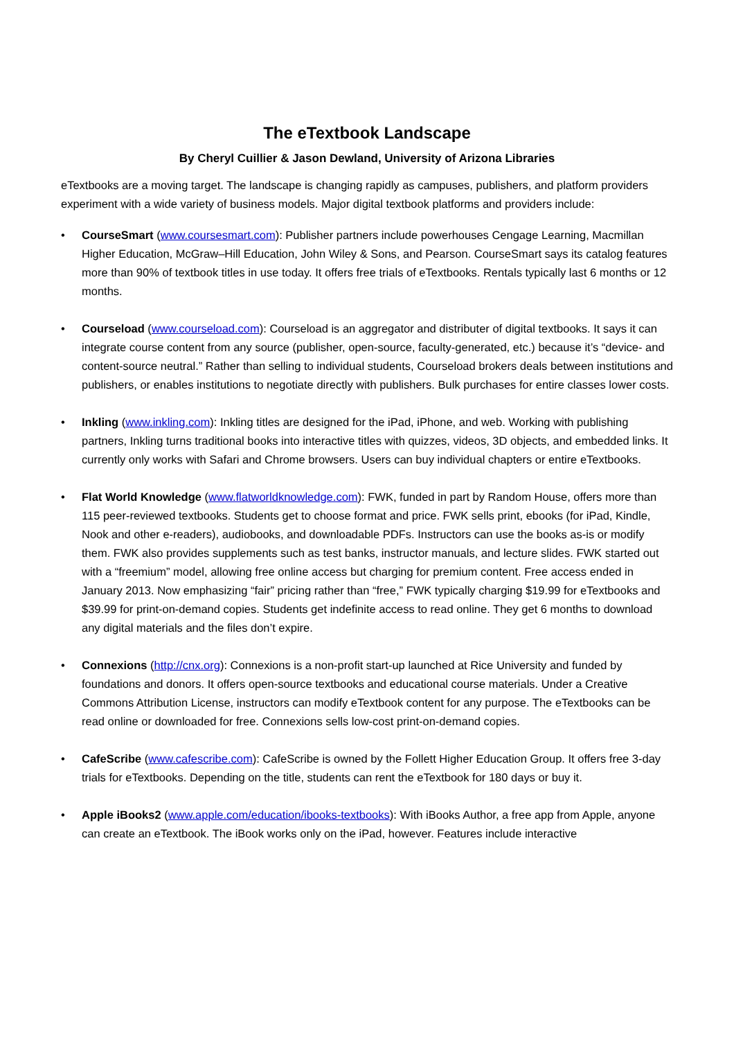The eTextbook Landscape
By Cheryl Cuillier & Jason Dewland, University of Arizona Libraries
eTextbooks are a moving target. The landscape is changing rapidly as campuses, publishers, and platform providers experiment with a wide variety of business models. Major digital textbook platforms and providers include:
• CourseSmart (www.coursesmart.com): Publisher partners include powerhouses Cengage Learning, Macmillan Higher Education, McGraw–Hill Education, John Wiley & Sons, and Pearson. CourseSmart says its catalog features more than 90% of textbook titles in use today. It offers free trials of eTextbooks. Rentals typically last 6 months or 12 months.
• Courseload (www.courseload.com): Courseload is an aggregator and distributer of digital textbooks. It says it can integrate course content from any source (publisher, open-source, faculty-generated, etc.) because it’s “device- and content-source neutral.” Rather than selling to individual students, Courseload brokers deals between institutions and publishers, or enables institutions to negotiate directly with publishers. Bulk purchases for entire classes lower costs.
• Inkling (www.inkling.com): Inkling titles are designed for the iPad, iPhone, and web. Working with publishing partners, Inkling turns traditional books into interactive titles with quizzes, videos, 3D objects, and embedded links. It currently only works with Safari and Chrome browsers. Users can buy individual chapters or entire eTextbooks.
• Flat World Knowledge (www.flatworldknowledge.com): FWK, funded in part by Random House, offers more than 115 peer-reviewed textbooks. Students get to choose format and price. FWK sells print, ebooks (for iPad, Kindle, Nook and other e-readers), audiobooks, and downloadable PDFs. Instructors can use the books as-is or modify them. FWK also provides supplements such as test banks, instructor manuals, and lecture slides. FWK started out with a “freemium” model, allowing free online access but charging for premium content. Free access ended in January 2013. Now emphasizing “fair” pricing rather than “free,” FWK typically charging $19.99 for eTextbooks and $39.99 for print-on-demand copies. Students get indefinite access to read online. They get 6 months to download any digital materials and the files don’t expire.
• Connexions (http://cnx.org): Connexions is a non-profit start-up launched at Rice University and funded by foundations and donors. It offers open-source textbooks and educational course materials. Under a Creative Commons Attribution License, instructors can modify eTextbook content for any purpose. The eTextbooks can be read online or downloaded for free. Connexions sells low-cost print-on-demand copies.
• CafeScribe (www.cafescribe.com): CafeScribe is owned by the Follett Higher Education Group. It offers free 3-day trials for eTextbooks. Depending on the title, students can rent the eTextbook for 180 days or buy it.
• Apple iBooks2 (www.apple.com/education/ibooks-textbooks): With iBooks Author, a free app from Apple, anyone can create an eTextbook. The iBook works only on the iPad, however. Features include interactive